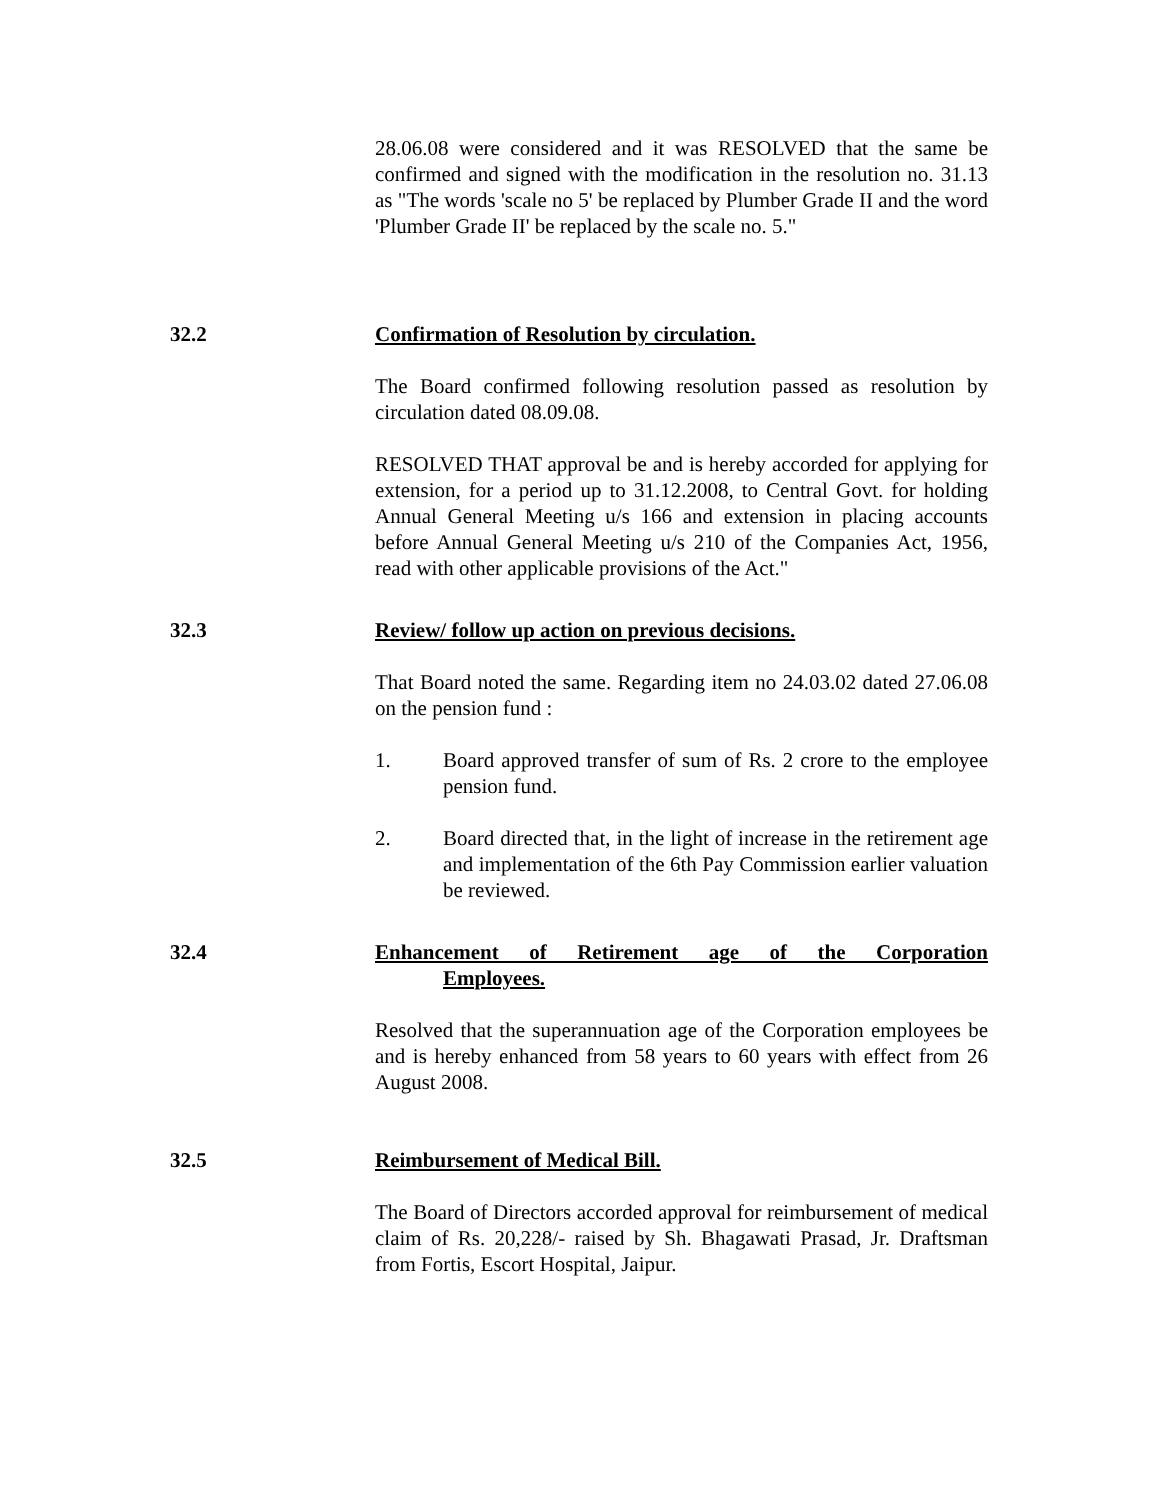28.06.08 were considered and it was RESOLVED that the same be confirmed and signed with the modification in the resolution no. 31.13 as "The words 'scale no 5' be replaced by Plumber Grade II and the word 'Plumber Grade II' be replaced by the scale no. 5."
32.2 Confirmation of Resolution by circulation.
The Board confirmed following resolution passed as resolution by circulation dated 08.09.08.
RESOLVED THAT approval be and is hereby accorded for applying for extension, for a period up to 31.12.2008, to Central Govt. for holding Annual General Meeting u/s 166 and extension in placing accounts before Annual General Meeting u/s 210 of the Companies Act, 1956, read with other applicable provisions of the Act."
32.3 Review/ follow up action on previous decisions.
That Board noted the same. Regarding item no 24.03.02 dated 27.06.08 on the pension fund :
1. Board approved transfer of sum of Rs. 2 crore to the employee pension fund.
2. Board directed that, in the light of increase in the retirement age and implementation of the 6th Pay Commission earlier valuation be reviewed.
32.4 Enhancement of Retirement age of the Corporation
Employees.
Resolved that the superannuation age of the Corporation employees be and is hereby enhanced from 58 years to 60 years with effect from 26 August 2008.
32.5 Reimbursement of Medical Bill.
The Board of Directors accorded approval for reimbursement of medical claim of Rs. 20,228/- raised by Sh. Bhagawati Prasad, Jr. Draftsman from Fortis, Escort Hospital, Jaipur.